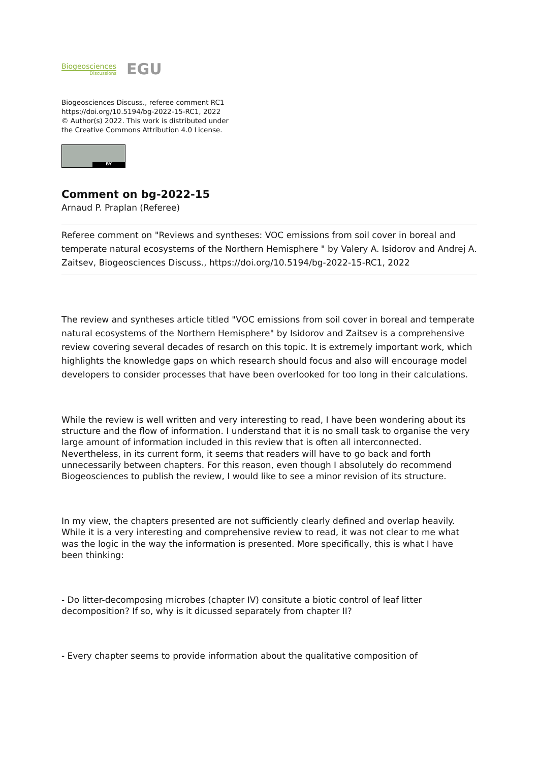Biogeosciences
Discussions
EGU
Biogeosciences Discuss., referee comment RC1
https://doi.org/10.5194/bg-2022-15-RC1, 2022
© Author(s) 2022. This work is distributed under
the Creative Commons Attribution 4.0 License.
BY
Comment on bg-2022-15
Arnaud P. Praplan (Referee)
Referee comment on "Reviews and syntheses: VOC emissions from soil cover in boreal and temperate natural ecosystems of the Northern Hemisphere " by Valery A. Isidorov and Andrej A. Zaitsev, Biogeosciences Discuss., https://doi.org/10.5194/bg-2022-15-RC1, 2022
The review and syntheses article titled "VOC emissions from soil cover in boreal and temperate natural ecosystems of the Northern Hemisphere" by Isidorov and Zaitsev is a comprehensive review covering several decades of resarch on this topic. It is extremely important work, which highlights the knowledge gaps on which research should focus and also will encourage model developers to consider processes that have been overlooked for too long in their calculations.
While the review is well written and very interesting to read, I have been wondering about its structure and the flow of information. I understand that it is no small task to organise the very large amount of information included in this review that is often all interconnected. Nevertheless, in its current form, it seems that readers will have to go back and forth unnecessarily between chapters. For this reason, even though I absolutely do recommend Biogeosciences to publish the review, I would like to see a minor revision of its structure.
In my view, the chapters presented are not sufficiently clearly defined and overlap heavily. While it is a very interesting and comprehensive review to read, it was not clear to me what was the logic in the way the information is presented. More specifically, this is what I have been thinking:
- Do litter-decomposing microbes (chapter IV) consitute a biotic control of leaf litter decomposition? If so, why is it dicussed separately from chapter II?
- Every chapter seems to provide information about the qualitative composition of